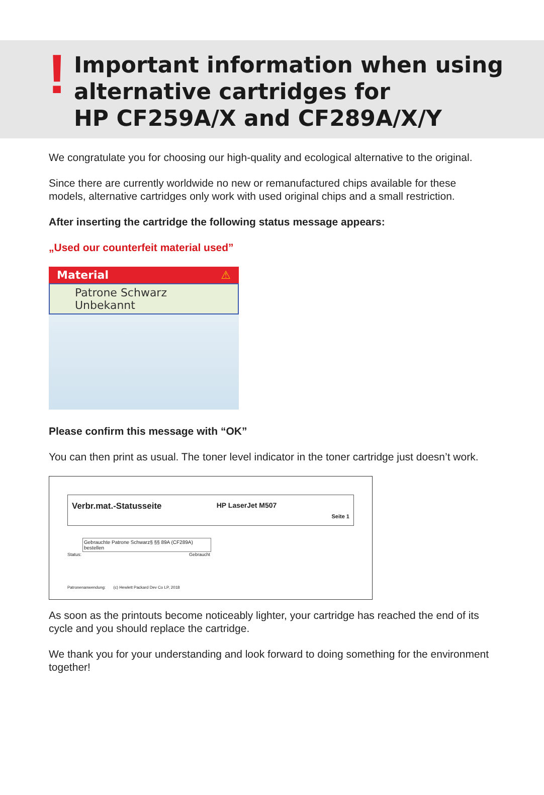!
Important information when using
alternative cartridges for
HP CF259A/X and CF289A/X/Y
We congratulate you for choosing our high-quality and ecological alternative to the original.
Since there are currently worldwide no new or remanufactured chips available for these models, alternative cartridges only work with used original chips and a small restriction.
After inserting the cartridge the following status message appears:
„Used our counterfeit material used”
Material ⚠
Patrone Schwarz
Unbekannt
Please confirm this message with “OK”
You can then print as usual. The toner level indicator in the toner cartridge just doesn’t work.
Verbr.mat.-Statusseite HP LaserJet M507 Seite 1
Gebrauchte Patrone Schwarz§ §§ 89A (CF289A) bestellen
Status: Gebraucht
Patronenanwendung: (c) Hewlett Packard Dev Co LP, 2018
As soon as the printouts become noticeably lighter, your cartridge has reached the end of its cycle and you should replace the cartridge.
We thank you for your understanding and look forward to doing something for the environment together!